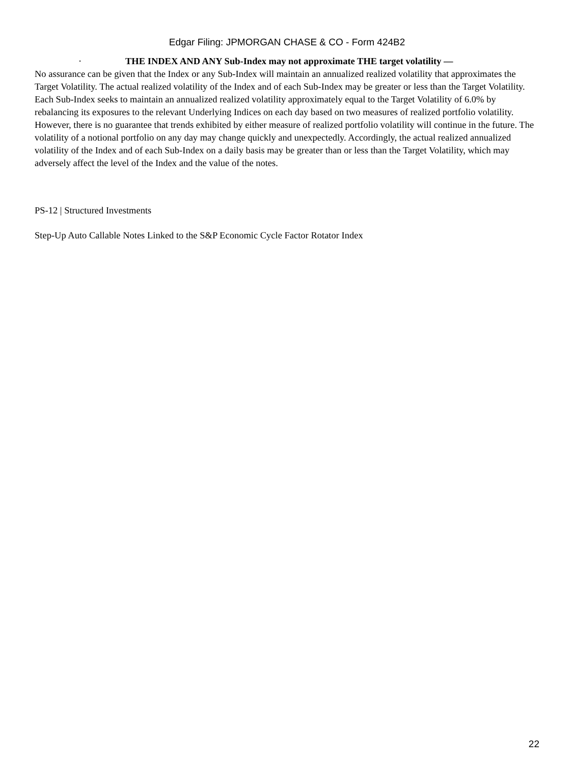Edgar Filing: JPMORGAN CHASE & CO - Form 424B2
· THE INDEX AND ANY Sub-Index may not approximate THE target volatility —
No assurance can be given that the Index or any Sub-Index will maintain an annualized realized volatility that approximates the Target Volatility. The actual realized volatility of the Index and of each Sub-Index may be greater or less than the Target Volatility. Each Sub-Index seeks to maintain an annualized realized volatility approximately equal to the Target Volatility of 6.0% by rebalancing its exposures to the relevant Underlying Indices on each day based on two measures of realized portfolio volatility. However, there is no guarantee that trends exhibited by either measure of realized portfolio volatility will continue in the future. The volatility of a notional portfolio on any day may change quickly and unexpectedly. Accordingly, the actual realized annualized volatility of the Index and of each Sub-Index on a daily basis may be greater than or less than the Target Volatility, which may adversely affect the level of the Index and the value of the notes.
PS-12 | Structured Investments
Step-Up Auto Callable Notes Linked to the S&P Economic Cycle Factor Rotator Index
22